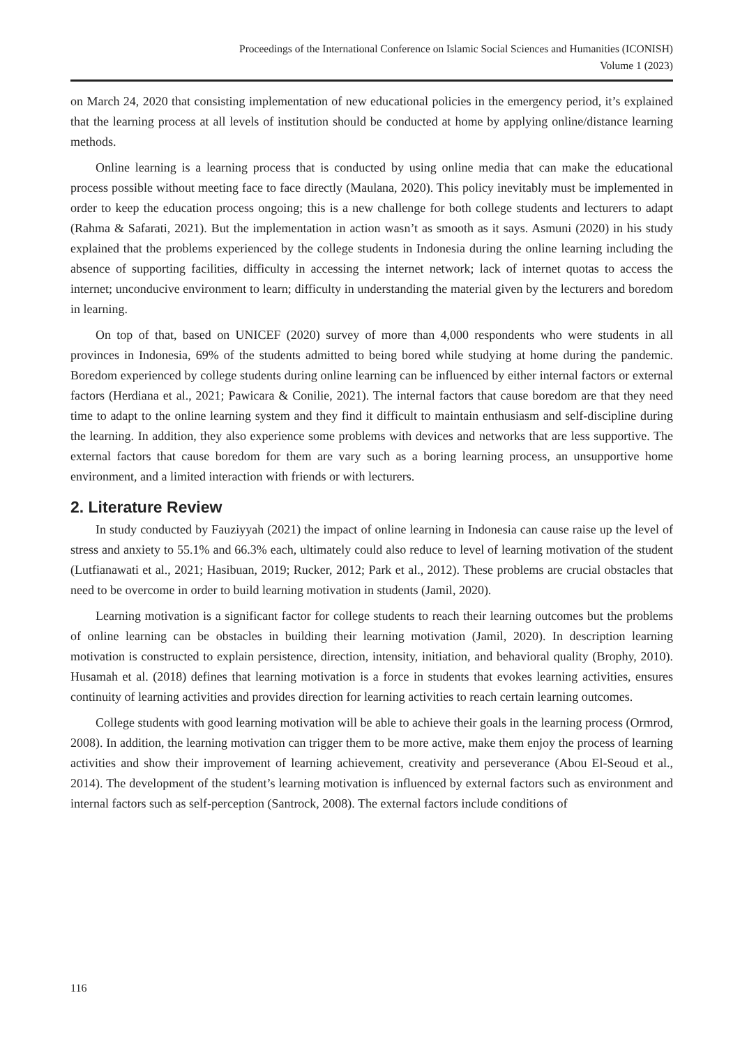Proceedings of the International Conference on Islamic Social Sciences and Humanities (ICONISH)
Volume 1 (2023)
on March 24, 2020 that consisting implementation of new educational policies in the emergency period, it’s explained that the learning process at all levels of institution should be conducted at home by applying online/distance learning methods.
Online learning is a learning process that is conducted by using online media that can make the educational process possible without meeting face to face directly (Maulana, 2020). This policy inevitably must be implemented in order to keep the education process ongoing; this is a new challenge for both college students and lecturers to adapt (Rahma & Safarati, 2021). But the implementation in action wasn’t as smooth as it says. Asmuni (2020) in his study explained that the problems experienced by the college students in Indonesia during the online learning including the absence of supporting facilities, difficulty in accessing the internet network; lack of internet quotas to access the internet; unconducive environment to learn; difficulty in understanding the material given by the lecturers and boredom in learning.
On top of that, based on UNICEF (2020) survey of more than 4,000 respondents who were students in all provinces in Indonesia, 69% of the students admitted to being bored while studying at home during the pandemic. Boredom experienced by college students during online learning can be influenced by either internal factors or external factors (Herdiana et al., 2021; Pawicara & Conilie, 2021). The internal factors that cause boredom are that they need time to adapt to the online learning system and they find it difficult to maintain enthusiasm and self-discipline during the learning. In addition, they also experience some problems with devices and networks that are less supportive. The external factors that cause boredom for them are vary such as a boring learning process, an unsupportive home environment, and a limited interaction with friends or with lecturers.
2. Literature Review
In study conducted by Fauziyyah (2021) the impact of online learning in Indonesia can cause raise up the level of stress and anxiety to 55.1% and 66.3% each, ultimately could also reduce to level of learning motivation of the student (Lutfianawati et al., 2021; Hasibuan, 2019; Rucker, 2012; Park et al., 2012). These problems are crucial obstacles that need to be overcome in order to build learning motivation in students (Jamil, 2020).
Learning motivation is a significant factor for college students to reach their learning outcomes but the problems of online learning can be obstacles in building their learning motivation (Jamil, 2020). In description learning motivation is constructed to explain persistence, direction, intensity, initiation, and behavioral quality (Brophy, 2010). Husamah et al. (2018) defines that learning motivation is a force in students that evokes learning activities, ensures continuity of learning activities and provides direction for learning activities to reach certain learning outcomes.
College students with good learning motivation will be able to achieve their goals in the learning process (Ormrod, 2008). In addition, the learning motivation can trigger them to be more active, make them enjoy the process of learning activities and show their improvement of learning achievement, creativity and perseverance (Abou El-Seoud et al., 2014). The development of the student’s learning motivation is influenced by external factors such as environment and internal factors such as self-perception (Santrock, 2008). The external factors include conditions of
116